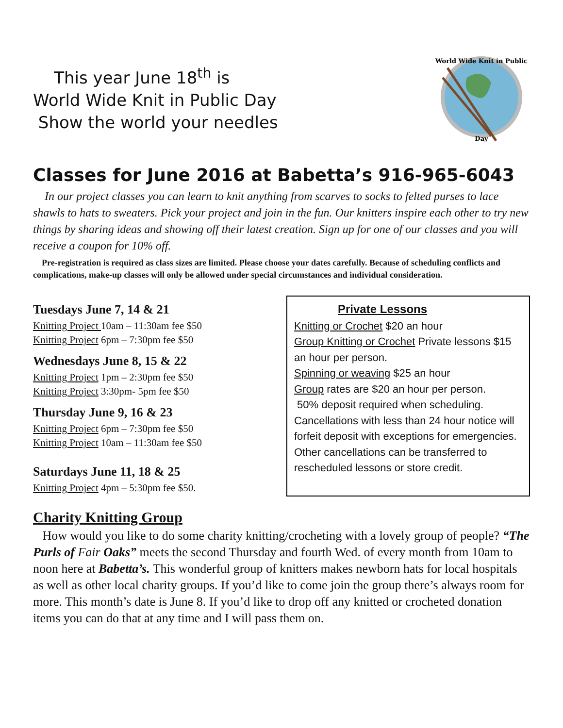This year June 18<sup>th</sup> is
World Wide Knit in Public Day
Show the world your needles
World Wide Knit in Public
Day
Classes for June 2016 at Babetta’s 916-965-6043
In our project classes you can learn to knit anything from scarves to socks to felted purses to lace shawls to hats to sweaters. Pick your project and join in the fun. Our knitters inspire each other to try new things by sharing ideas and showing off their latest creation. Sign up for one of our classes and you will receive a coupon for 10% off.
Pre-registration is required as class sizes are limited. Please choose your dates carefully. Because of scheduling conflicts and complications, make-up classes will only be allowed under special circumstances and individual consideration.
Tuesdays June 7, 14 & 21
Knitting Project 10am – 11:30am fee $50
Knitting Project 6pm – 7:30pm fee $50
Wednesdays June 8, 15 & 22
Knitting Project 1pm – 2:30pm fee $50
Knitting Project 3:30pm- 5pm fee $50
Thursday June 9, 16 & 23
Knitting Project 6pm – 7:30pm fee $50
Knitting Project 10am – 11:30am fee $50
Saturdays June 11, 18 & 25
Knitting Project 4pm – 5:30pm fee $50.
Private Lessons
Knitting or Crochet $20 an hour
Group Knitting or Crochet Private lessons $15 an hour per person.
Spinning or weaving $25 an hour
Group rates are $20 an hour per person.
50% deposit required when scheduling. Cancellations with less than 24 hour notice will forfeit deposit with exceptions for emergencies. Other cancellations can be transferred to rescheduled lessons or store credit.
Charity Knitting Group
How would you like to do some charity knitting/crocheting with a lovely group of people? “The Purls of Fair Oaks” meets the second Thursday and fourth Wed. of every month from 10am to noon here at Babetta’s. This wonderful group of knitters makes newborn hats for local hospitals as well as other local charity groups. If you’d like to come join the group there’s always room for more. This month’s date is June 8. If you’d like to drop off any knitted or crocheted donation items you can do that at any time and I will pass them on.